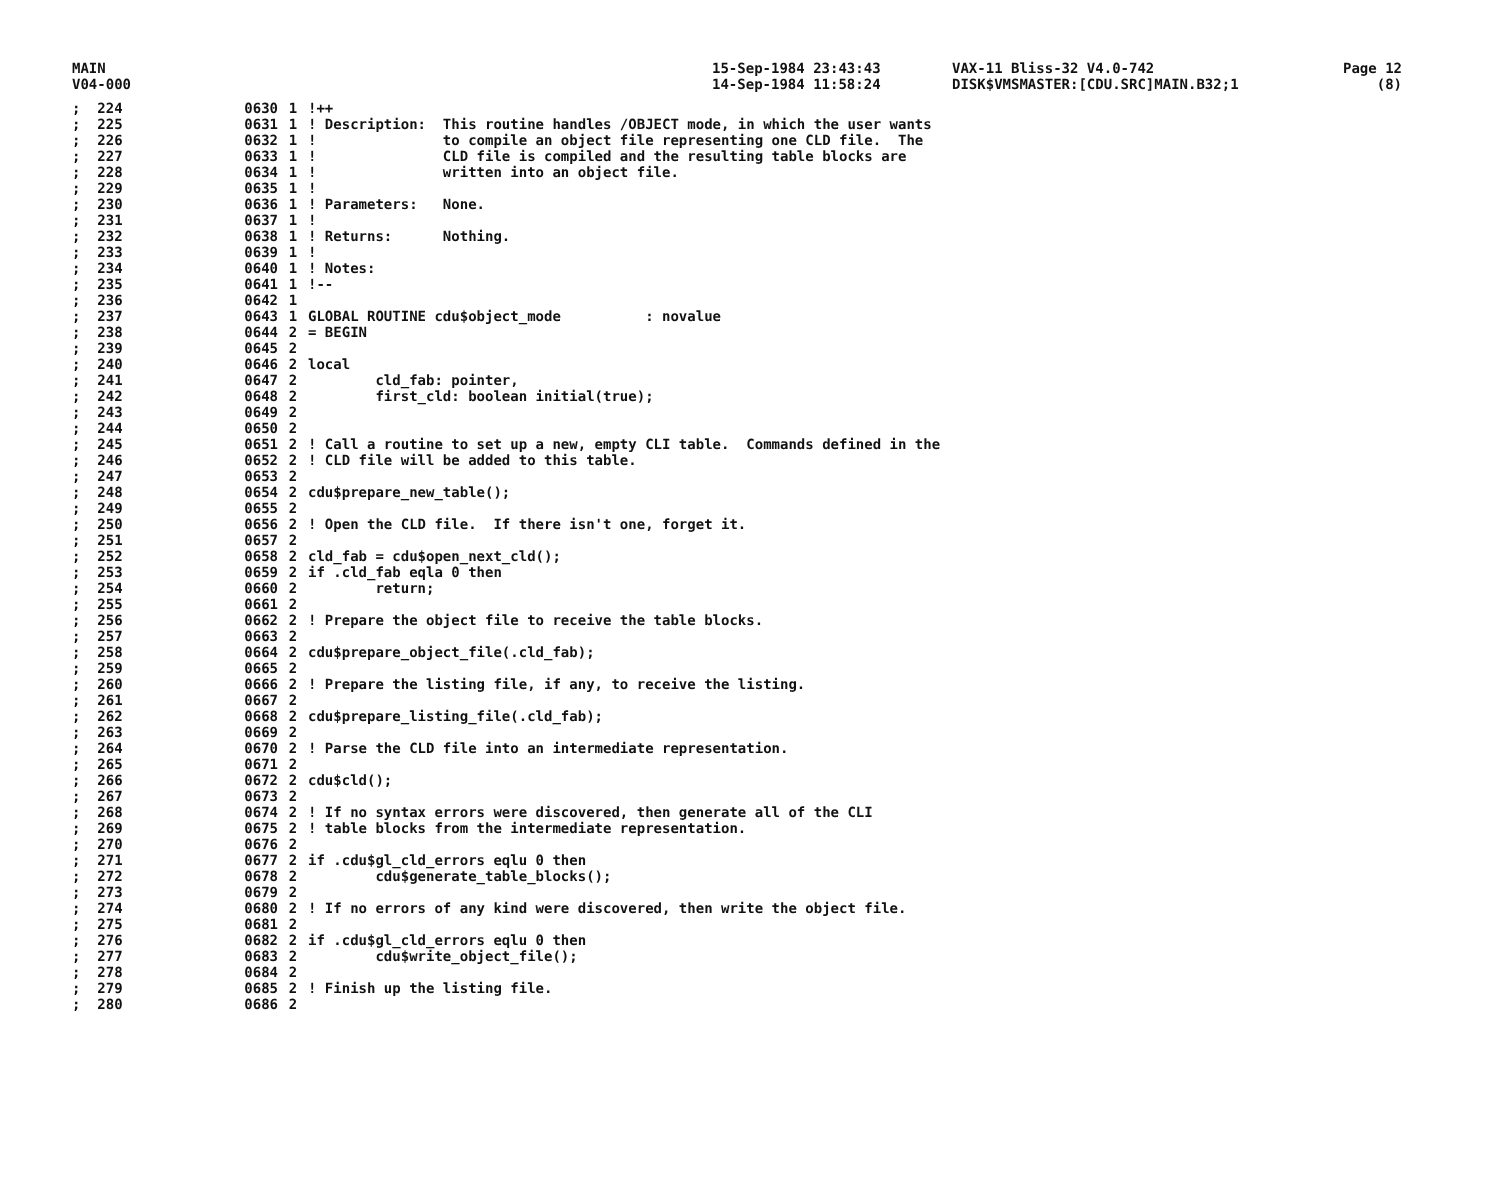MAIN
V04-000
15-Sep-1984 23:43:43
14-Sep-1984 11:58:24
VAX-11 Bliss-32 V4.0-742
DISK$VMSMASTER:[CDU.SRC]MAIN.B32;1
Page 12
(8)
; 224 0630 1!++
; 225 0631 1! Description: This routine handles /OBJECT mode, in which the user wants
; 226 0632 1! to compile an object file representing one CLD file. The
; 227 0633 1! CLD file is compiled and the resulting table blocks are
; 228 0634 1! written into an object file.
; 229 0635 1!
; 230 0636 1! Parameters: None.
; 231 0637 1!
; 232 0638 1! Returns: Nothing.
; 233 0639 1!
; 234 0640 1! Notes:
; 235 0641 1!--
; 236 0642 1
; 237 0643 1 GLOBAL ROUTINE cdu$object_mode : novalue
; 238 0644 2 = BEGIN
; 239 0645 2
; 240 0646 2 local
; 241 0647 2 cld_fab: pointer,
; 242 0648 2 first_cld: boolean initial(true);
; 243 0649 2
; 244 0650 2
; 245 0651 2! Call a routine to set up a new, empty CLI table. Commands defined in the
; 246 0652 2! CLD file will be added to this table.
; 247 0653 2
; 248 0654 2 cdu$prepare_new_table();
; 249 0655 2
; 250 0656 2! Open the CLD file. If there isn't one, forget it.
; 251 0657 2
; 252 0658 2 cld_fab = cdu$open_next_cld();
; 253 0659 2 if .cld_fab eqla 0 then
; 254 0660 2 return;
; 255 0661 2
; 256 0662 2! Prepare the object file to receive the table blocks.
; 257 0663 2
; 258 0664 2 cdu$prepare_object_file(.cld_fab);
; 259 0665 2
; 260 0666 2! Prepare the listing file, if any, to receive the listing.
; 261 0667 2
; 262 0668 2 cdu$prepare_listing_file(.cld_fab);
; 263 0669 2
; 264 0670 2! Parse the CLD file into an intermediate representation.
; 265 0671 2
; 266 0672 2 cdu$cld();
; 267 0673 2
; 268 0674 2! If no syntax errors were discovered, then generate all of the CLI
; 269 0675 2! table blocks from the intermediate representation.
; 270 0676 2
; 271 0677 2 if .cdu$gl_cld_errors eqlu 0 then
; 272 0678 2 cdu$generate_table_blocks();
; 273 0679 2
; 274 0680 2! If no errors of any kind were discovered, then write the object file.
; 275 0681 2
; 276 0682 2 if .cdu$gl_cld_errors eqlu 0 then
; 277 0683 2 cdu$write_object_file();
; 278 0684 2
; 279 0685 2! Finish up the listing file.
; 280 0686 2